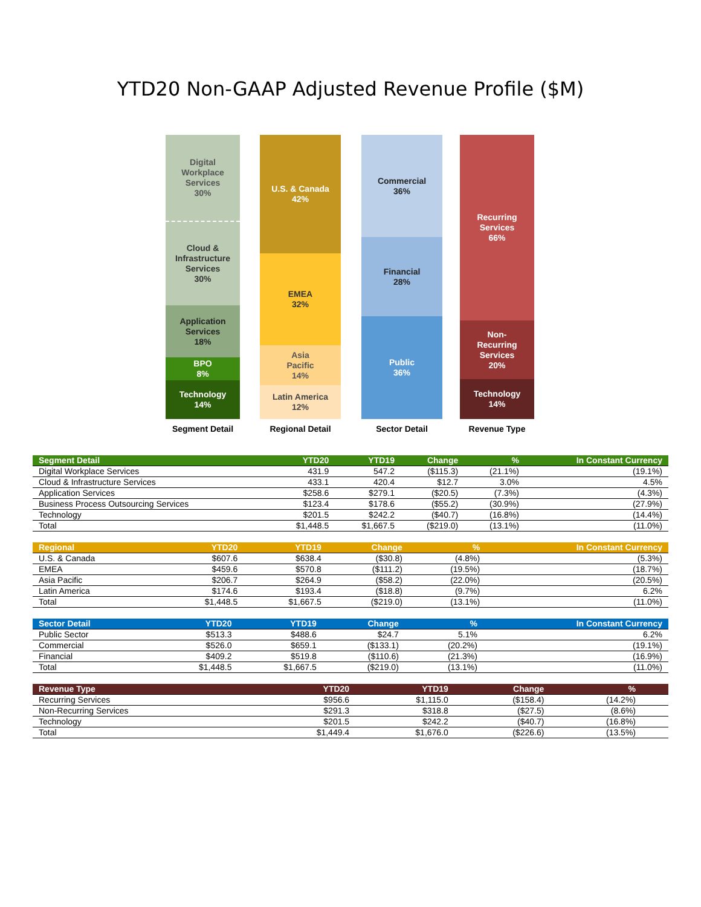YTD20 Non-GAAP Adjusted Revenue Profile ($M)
Digital
Workplace
Services
30%
Cloud &
Infrastructure
Services
30%
Application
Services
18%
BPO
8%
Technology
14%
U.S. & Canada
42%
EMEA
32%
Asia
Pacific
14%
Latin America
12%
Commercial
36%
Financial
28%
Public
36%
Recurring
Services
66%
Non-
Recurring
Services
20%
Technology
14%
Segment Detail Regional Detail Sector Detail Revenue Type
| Segment Detail | YTD20 | YTD19 | Change | % | In Constant Currency |
| --- | --- | --- | --- | --- | --- |
| Digital Workplace Services | 431.9 | 547.2 | ($115.3) | (21.1%) | (19.1%) |
| Cloud & Infrastructure Services | 433.1 | 420.4 | $12.7 | 3.0% | 4.5% |
| Application Services | $258.6 | $279.1 | ($20.5) | (7.3%) | (4.3%) |
| Business Process Outsourcing Services | $123.4 | $178.6 | ($55.2) | (30.9%) | (27.9%) |
| Technology | $201.5 | $242.2 | ($40.7) | (16.8%) | (14.4%) |
| Total | $1,448.5 | $1,667.5 | ($219.0) | (13.1%) | (11.0%) |
| Regional | YTD20 | YTD19 | Change | % | In Constant Currency |
| --- | --- | --- | --- | --- | --- |
| U.S. & Canada | $607.6 | $638.4 | ($30.8) | (4.8%) | (5.3%) |
| EMEA | $459.6 | $570.8 | ($111.2) | (19.5%) | (18.7%) |
| Asia Pacific | $206.7 | $264.9 | ($58.2) | (22.0%) | (20.5%) |
| Latin America | $174.6 | $193.4 | ($18.8) | (9.7%) | 6.2% |
| Total | $1,448.5 | $1,667.5 | ($219.0) | (13.1%) | (11.0%) |
| Sector Detail | YTD20 | YTD19 | Change | % | In Constant Currency |
| --- | --- | --- | --- | --- | --- |
| Public Sector | $513.3 | $488.6 | $24.7 | 5.1% | 6.2% |
| Commercial | $526.0 | $659.1 | ($133.1) | (20.2%) | (19.1%) |
| Financial | $409.2 | $519.8 | ($110.6) | (21.3%) | (16.9%) |
| Total | $1,448.5 | $1,667.5 | ($219.0) | (13.1%) | (11.0%) |
| Revenue Type | YTD20 | YTD19 | Change | % | |
| --- | --- | --- | --- | --- | --- |
| Recurring Services | $956.6 | $1,115.0 | ($158.4) | (14.2%) | |
| Non-Recurring Services | $291.3 | $318.8 | ($27.5) | (8.6%) | |
| Technology | $201.5 | $242.2 | ($40.7) | (16.8%) | |
| Total | $1,449.4 | $1,676.0 | ($226.6) | (13.5%) | |